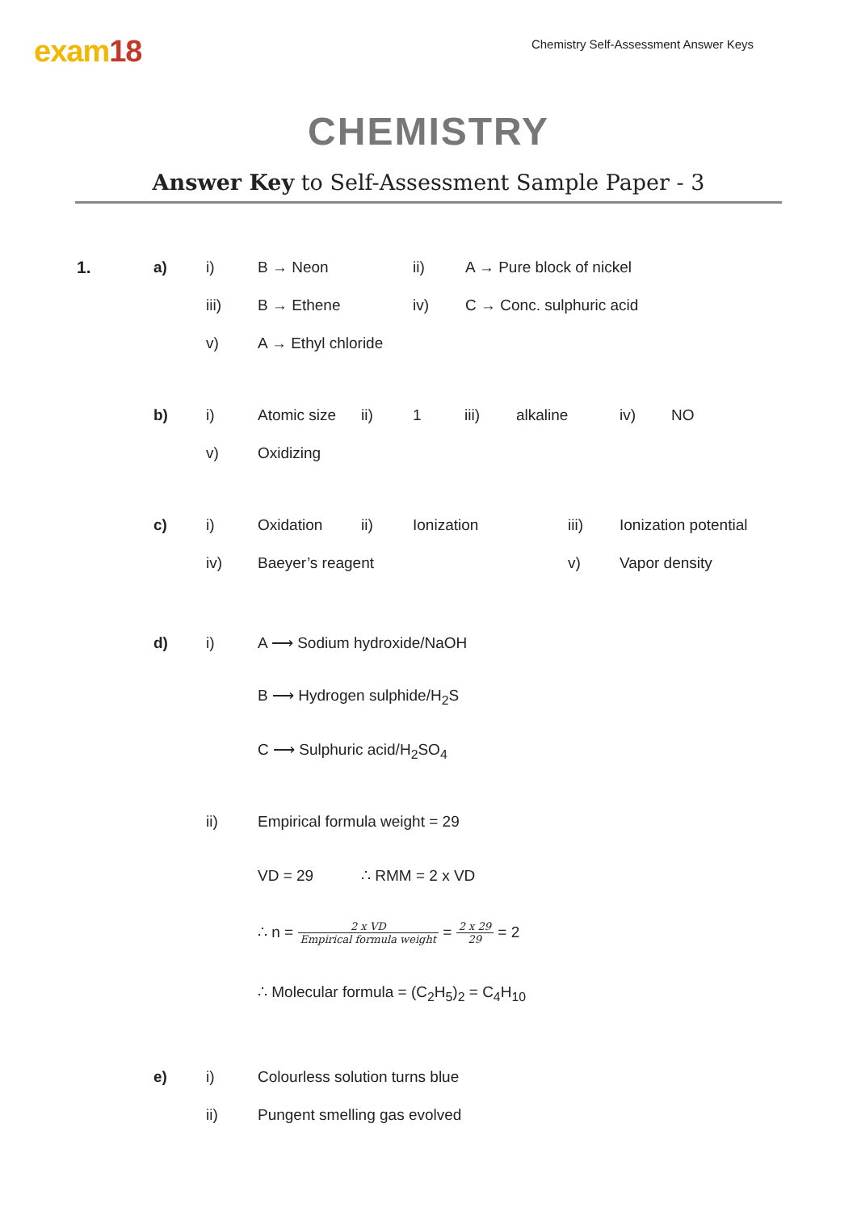exam18
Chemistry Self-Assessment Answer Keys
CHEMISTRY
Answer Key to Self-Assessment Sample Paper - 3
1. a) i) B → Neon ii) A → Pure block of nickel
iii) B → Ethene iv) C → Conc. sulphuric acid
v) A → Ethyl chloride
b) i) Atomic size ii) 1 iii) alkaline iv) NO
v) Oxidizing
c) i) Oxidation ii) Ionization iii) Ionization potential
iv) Baeyer’s reagent v) Vapor density
d) i) A ⟶ Sodium hydroxide/NaOH
B ⟶ Hydrogen sulphide/H<sub>2</sub>S
C ⟶ Sulphuric acid/H<sub>2</sub>SO<sub>4</sub>
ii) Empirical formula weight = 29
VD = 29 ∴ RMM = 2 x VD
∴ n = 2 x VD Empirical formula weight = 2 x 29 29 = 2
∴ Molecular formula = (C<sub>2</sub>H<sub>5</sub>)<sub>2</sub> = C<sub>4</sub>H<sub>10</sub>
e) i) Colourless solution turns blue
ii) Pungent smelling gas evolved